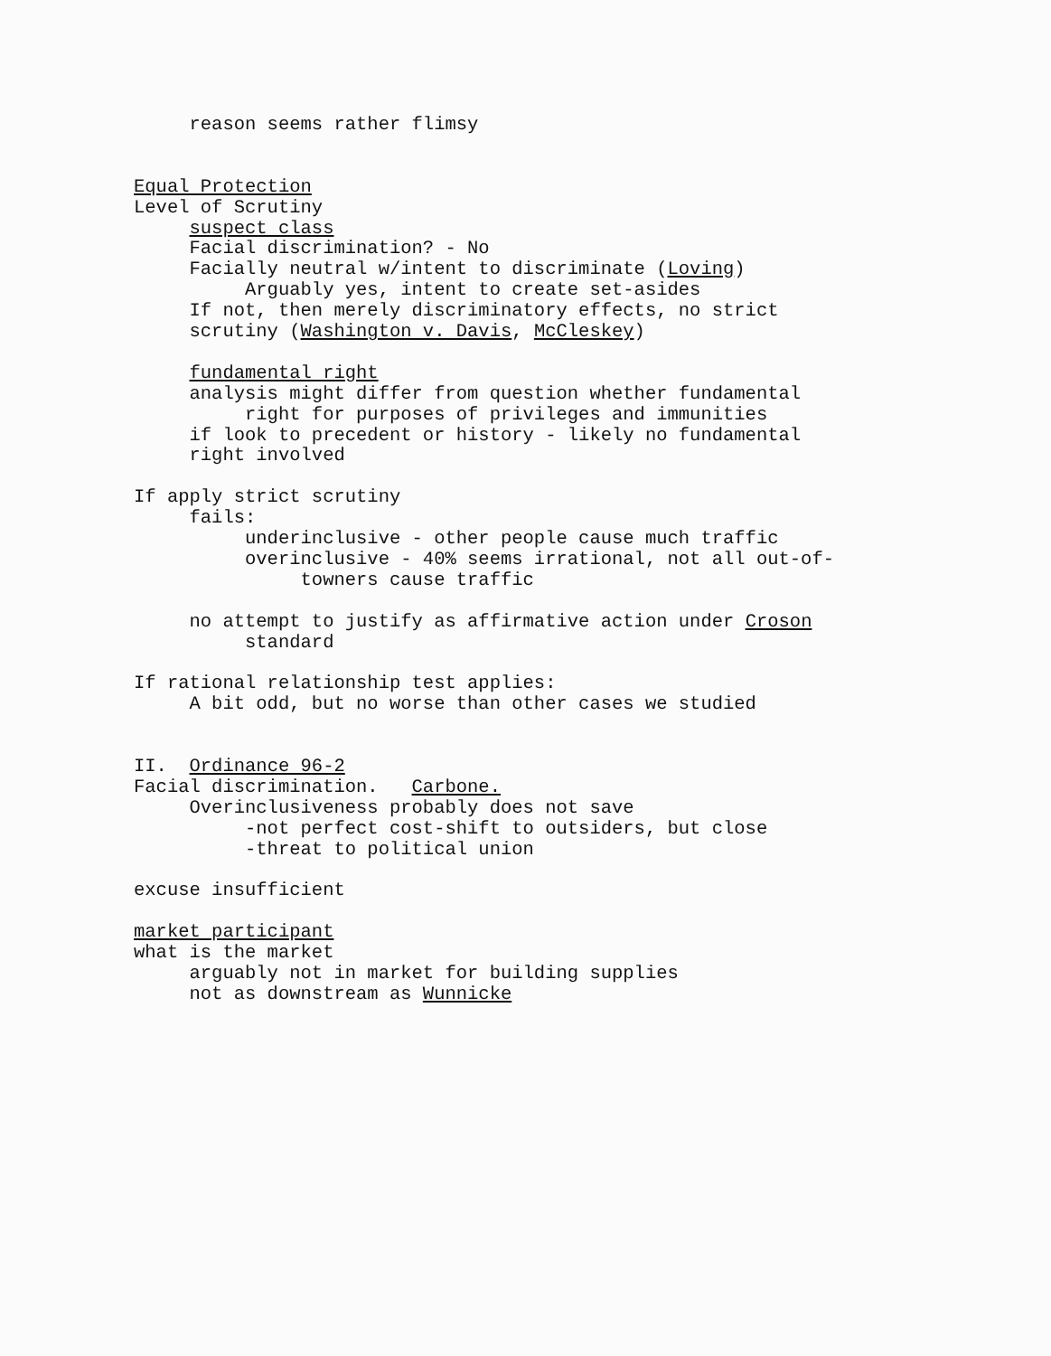reason seems rather flimsy
Equal Protection
Level of Scrutiny
suspect class
Facial discrimination? - No
Facially neutral w/intent to discriminate (Loving)
Arguably yes, intent to create set-asides
If not, then merely discriminatory effects, no strict
scrutiny (Washington v. Davis, McCleskey)
fundamental right
analysis might differ from question whether fundamental
right for purposes of privileges and immunities
if look to precedent or history - likely no fundamental
right involved
If apply strict scrutiny
fails:
underinclusive - other people cause much traffic
overinclusive - 40% seems irrational, not all out-of-
towners cause traffic
no attempt to justify as affirmative action under Croson
standard
If rational relationship test applies:
A bit odd, but no worse than other cases we studied
II. Ordinance 96-2
Facial discrimination. Carbone.
Overinclusiveness probably does not save
-not perfect cost-shift to outsiders, but close
-threat to political union
excuse insufficient
market participant
what is the market
arguably not in market for building supplies
not as downstream as Wunnicke